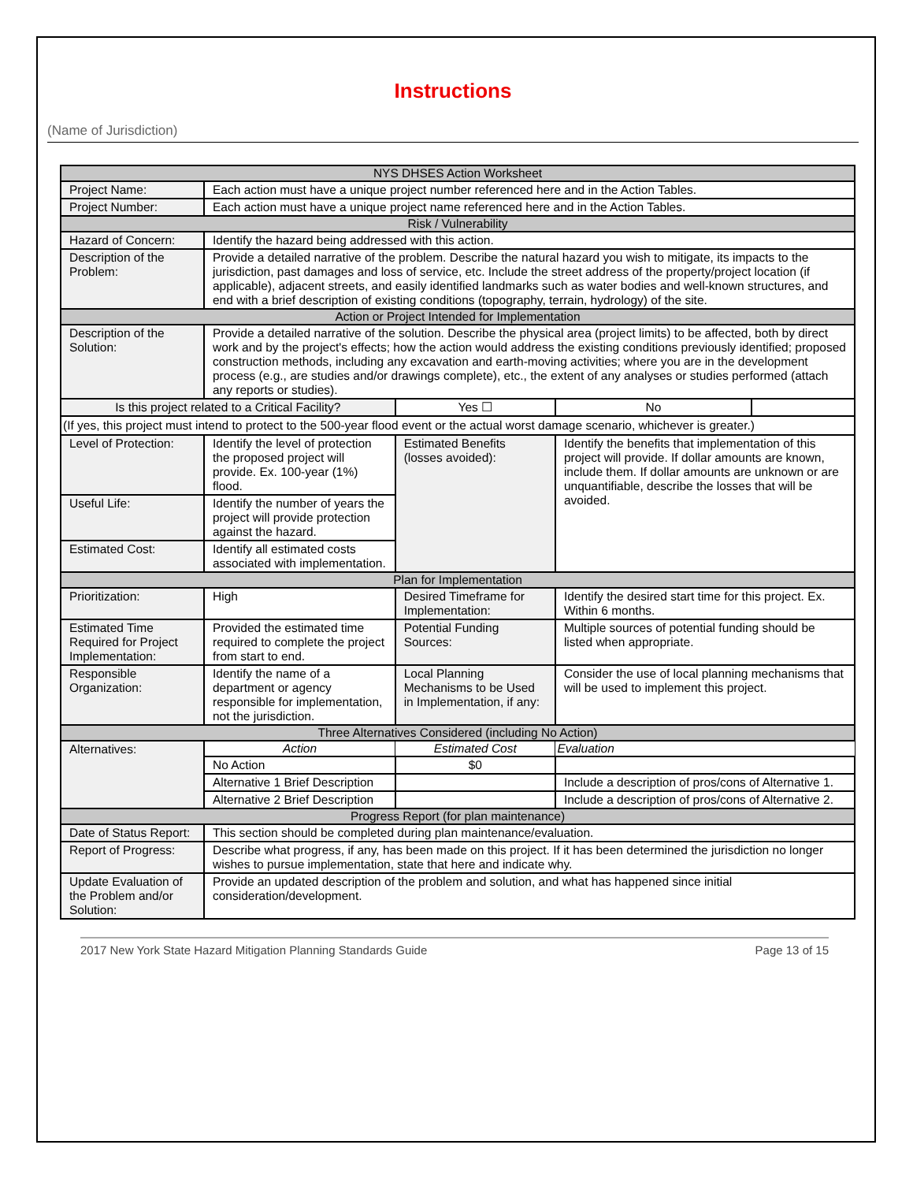Instructions
(Name of Jurisdiction)
| NYS DHSES Action Worksheet | | | | |
| --- | --- | --- | --- | --- |
| Project Name: | Each action must have a unique project number referenced here and in the Action Tables. | | | |
| Project Number: | Each action must have a unique project name referenced here and in the Action Tables. | | | |
| Risk / Vulnerability | | | | |
| Hazard of Concern: | Identify the hazard being addressed with this action. | | | |
| Description of the Problem: | Provide a detailed narrative of the problem. Describe the natural hazard you wish to mitigate, its impacts to the jurisdiction, past damages and loss of service, etc. Include the street address of the property/project location (if applicable), adjacent streets, and easily identified landmarks such as water bodies and well-known structures, and end with a brief description of existing conditions (topography, terrain, hydrology) of the site. | | | |
| Action or Project Intended for Implementation | | | | |
| Description of the Solution: | Provide a detailed narrative of the solution. Describe the physical area (project limits) to be affected, both by direct work and by the project's effects; how the action would address the existing conditions previously identified; proposed construction methods, including any excavation and earth-moving activities; where you are in the development process (e.g., are studies and/or drawings complete), etc., the extent of any analyses or studies performed (attach any reports or studies). | | | |
| Is this project related to a Critical Facility? | | Yes ☐ | No | |
| (If yes, this project must intend to protect to the 500-year flood event or the actual worst damage scenario, whichever is greater.) | | | | |
| Level of Protection: | Identify the level of protection the proposed project will provide. Ex. 100-year (1%) flood. | Estimated Benefits (losses avoided): | Identify the benefits that implementation of this project will provide. If dollar amounts are known, include them. If dollar amounts are unknown or are unquantifiable, describe the losses that will be avoided. | |
| Useful Life: | Identify the number of years the project will provide protection against the hazard. | | | |
| Estimated Cost: | Identify all estimated costs associated with implementation. | | | |
| Plan for Implementation | | | | |
| Prioritization: | High | Desired Timeframe for Implementation: | Identify the desired start time for this project. Ex. Within 6 months. | |
| Estimated Time Required for Project Implementation: | Provided the estimated time required to complete the project from start to end. | Potential Funding Sources: | Multiple sources of potential funding should be listed when appropriate. | |
| Responsible Organization: | Identify the name of a department or agency responsible for implementation, not the jurisdiction. | Local Planning Mechanisms to be Used in Implementation, if any: | Consider the use of local planning mechanisms that will be used to implement this project. | |
| Three Alternatives Considered (including No Action) | | | | |
| Alternatives: | Action | Estimated Cost | Evaluation | |
| | No Action | $0 | | |
| | Alternative 1 Brief Description | | Include a description of pros/cons of Alternative 1. | |
| | Alternative 2 Brief Description | | Include a description of pros/cons of Alternative 2. | |
| Progress Report (for plan maintenance) | | | | |
| Date of Status Report: | This section should be completed during plan maintenance/evaluation. | | | |
| Report of Progress: | Describe what progress, if any, has been made on this project. If it has been determined the jurisdiction no longer wishes to pursue implementation, state that here and indicate why. | | | |
| Update Evaluation of the Problem and/or Solution: | Provide an updated description of the problem and solution, and what has happened since initial consideration/development. | | | |
2017 New York State Hazard Mitigation Planning Standards Guide Page 13 of 15